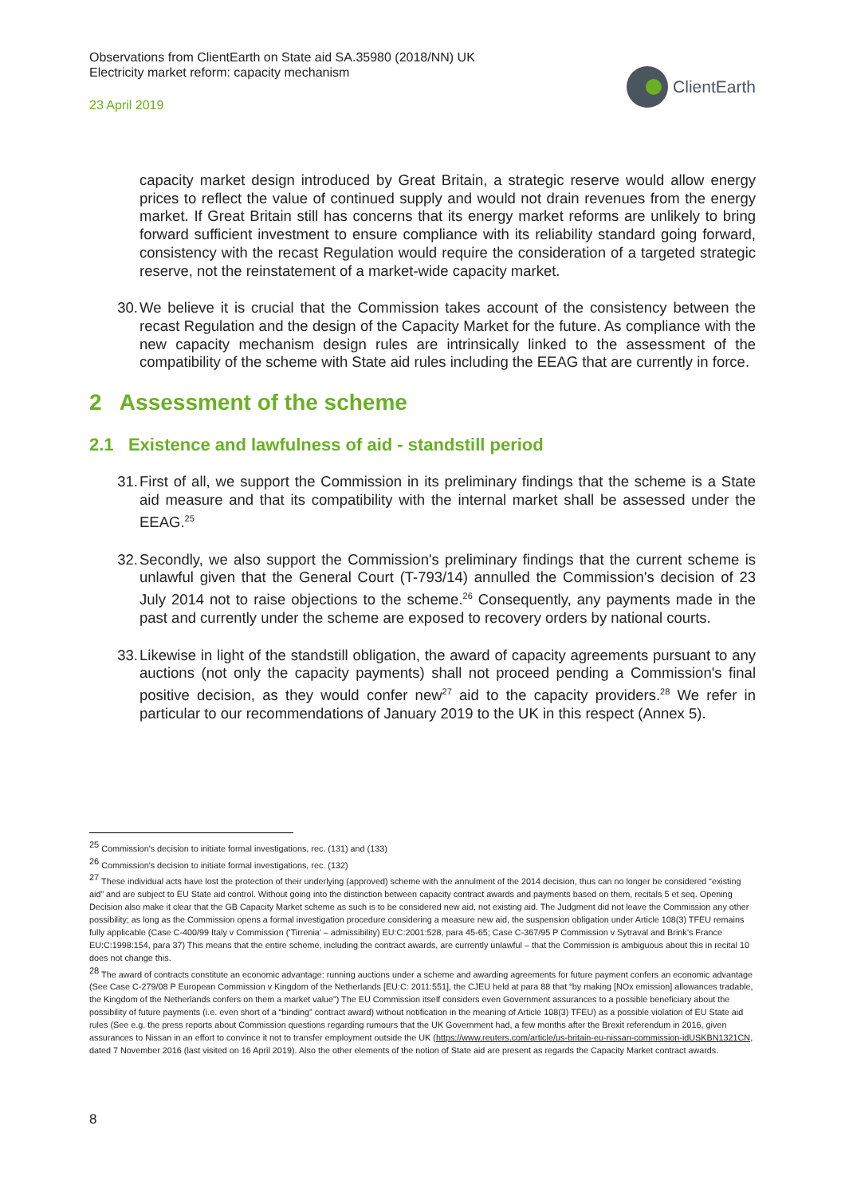Observations from ClientEarth on State aid SA.35980 (2018/NN) UK
Electricity market reform: capacity mechanism
23 April 2019
ClientEarth
capacity market design introduced by Great Britain, a strategic reserve would allow energy prices to reflect the value of continued supply and would not drain revenues from the energy market. If Great Britain still has concerns that its energy market reforms are unlikely to bring forward sufficient investment to ensure compliance with its reliability standard going forward, consistency with the recast Regulation would require the consideration of a targeted strategic reserve, not the reinstatement of a market-wide capacity market.
30. We believe it is crucial that the Commission takes account of the consistency between the recast Regulation and the design of the Capacity Market for the future. As compliance with the new capacity mechanism design rules are intrinsically linked to the assessment of the compatibility of the scheme with State aid rules including the EEAG that are currently in force.
2 Assessment of the scheme
2.1 Existence and lawfulness of aid - standstill period
31. First of all, we support the Commission in its preliminary findings that the scheme is a State aid measure and that its compatibility with the internal market shall be assessed under the EEAG.<sup>25</sup>
32. Secondly, we also support the Commission's preliminary findings that the current scheme is unlawful given that the General Court (T-793/14) annulled the Commission's decision of 23 July 2014 not to raise objections to the scheme.<sup>26</sup> Consequently, any payments made in the past and currently under the scheme are exposed to recovery orders by national courts.
33. Likewise in light of the standstill obligation, the award of capacity agreements pursuant to any auctions (not only the capacity payments) shall not proceed pending a Commission's final positive decision, as they would confer new<sup>27</sup> aid to the capacity providers.<sup>28</sup> We refer in particular to our recommendations of January 2019 to the UK in this respect (Annex 5).
<sup>25</sup> Commission's decision to initiate formal investigations, rec. (131) and (133)
<sup>26</sup> Commission's decision to initiate formal investigations, rec. (132)
<sup>27</sup> These individual acts have lost the protection of their underlying (approved) scheme with the annulment of the 2014 decision, thus can no longer be considered “existing aid” and are subject to EU State aid control. Without going into the distinction between capacity contract awards and payments based on them, recitals 5 et seq. Opening Decision also make it clear that the GB Capacity Market scheme as such is to be considered new aid, not existing aid. The Judgment did not leave the Commission any other possibility; as long as the Commission opens a formal investigation procedure considering a measure new aid, the suspension obligation under Article 108(3) TFEU remains fully applicable (Case C-400/99 Italy v Commission (‘Tirrenia’ – admissibility) EU:C:2001:528, para 45-65; Case C-367/95 P Commission v Sytraval and Brink’s France EU:C:1998:154, para 37) This means that the entire scheme, including the contract awards, are currently unlawful – that the Commission is ambiguous about this in recital 10 does not change this.
<sup>28</sup> The award of contracts constitute an economic advantage: running auctions under a scheme and awarding agreements for future payment confers an economic advantage (See Case C-279/08 P European Commission v Kingdom of the Netherlands [EU:C: 2011:551], the CJEU held at para 88 that “by making [NOx emission] allowances tradable, the Kingdom of the Netherlands confers on them a market value”) The EU Commission itself considers even Government assurances to a possible beneficiary about the possibility of future payments (i.e. even short of a “binding” contract award) without notification in the meaning of Article 108(3) TFEU) as a possible violation of EU State aid rules (See e.g. the press reports about Commission questions regarding rumours that the UK Government had, a few months after the Brexit referendum in 2016, given assurances to Nissan in an effort to convince it not to transfer employment outside the UK (https://www.reuters.com/article/us-britain-eu-nissan-commission-idUSKBN1321CN, dated 7 November 2016 (last visited on 16 April 2019). Also the other elements of the notion of State aid are present as regards the Capacity Market contract awards.
8